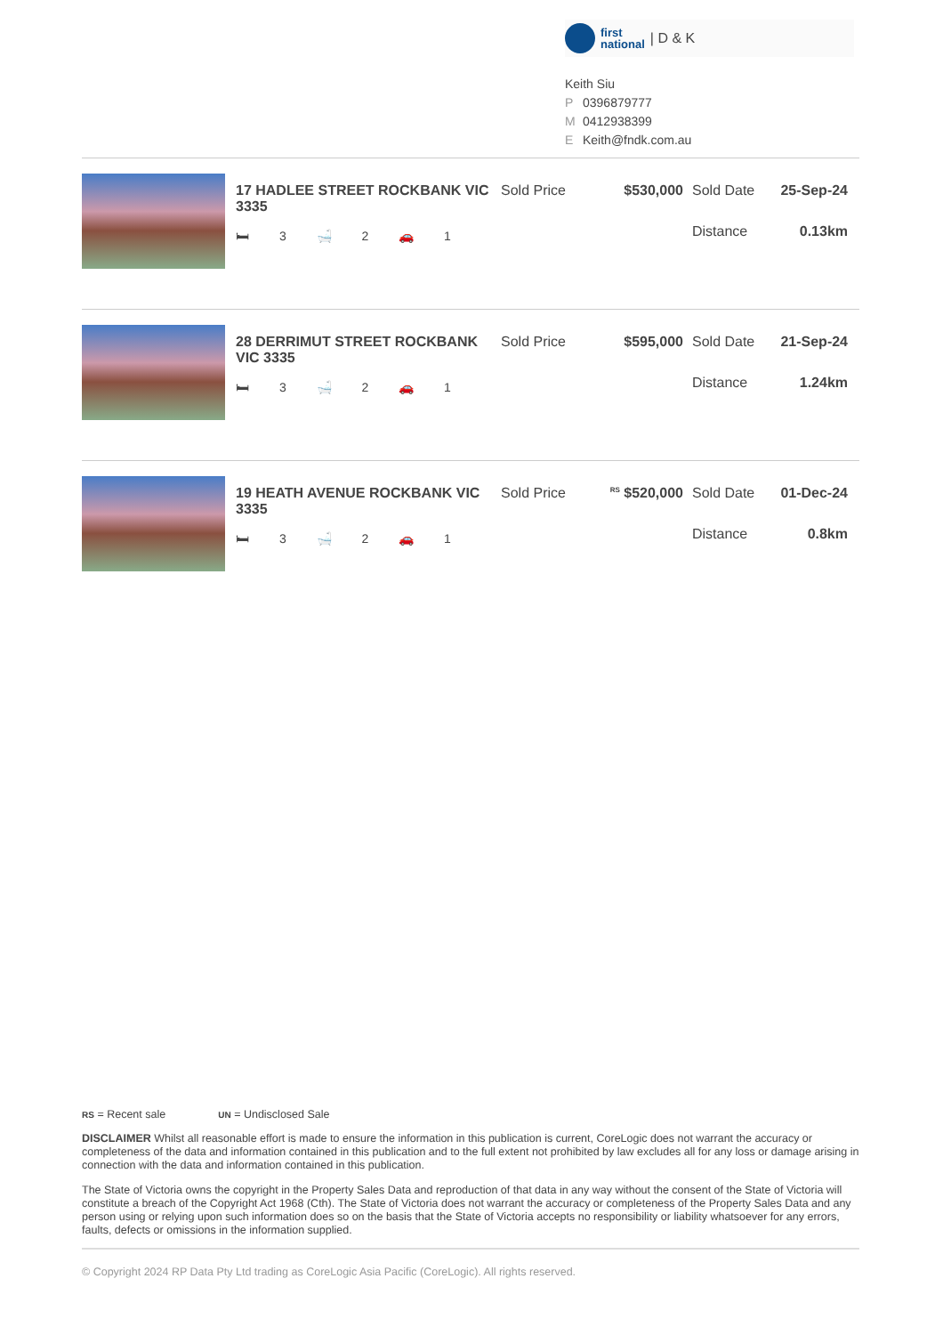first
national | D & K
Keith Siu
P 0396879777
M 0412938399
E Keith@fndk.com.au
17 HADLEE STREET ROCKBANK VIC 3335
🛏 3 🛁 2 🚗 1
Sold Price $530,000 Sold Date 25-Sep-24
Distance 0.13km
28 DERRIMUT STREET ROCKBANK VIC 3335
🛏 3 🛁 2 🚗 1
Sold Price $595,000 Sold Date 21-Sep-24
Distance 1.24km
19 HEATH AVENUE ROCKBANK VIC 3335
🛏 3 🛁 2 🚗 1
Sold Price
<sup>RS</sup> $520,000
Sold Date 01-Dec-24
Distance 0.8km
RS = Recent sale UN = Undisclosed Sale
DISCLAIMER Whilst all reasonable effort is made to ensure the information in this publication is current, CoreLogic does not warrant the accuracy or completeness of the data and information contained in this publication and to the full extent not prohibited by law excludes all for any loss or damage arising in connection with the data and information contained in this publication.
The State of Victoria owns the copyright in the Property Sales Data and reproduction of that data in any way without the consent of the State of Victoria will constitute a breach of the Copyright Act 1968 (Cth). The State of Victoria does not warrant the accuracy or completeness of the Property Sales Data and any person using or relying upon such information does so on the basis that the State of Victoria accepts no responsibility or liability whatsoever for any errors, faults, defects or omissions in the information supplied.
© Copyright 2024 RP Data Pty Ltd trading as CoreLogic Asia Pacific (CoreLogic). All rights reserved.